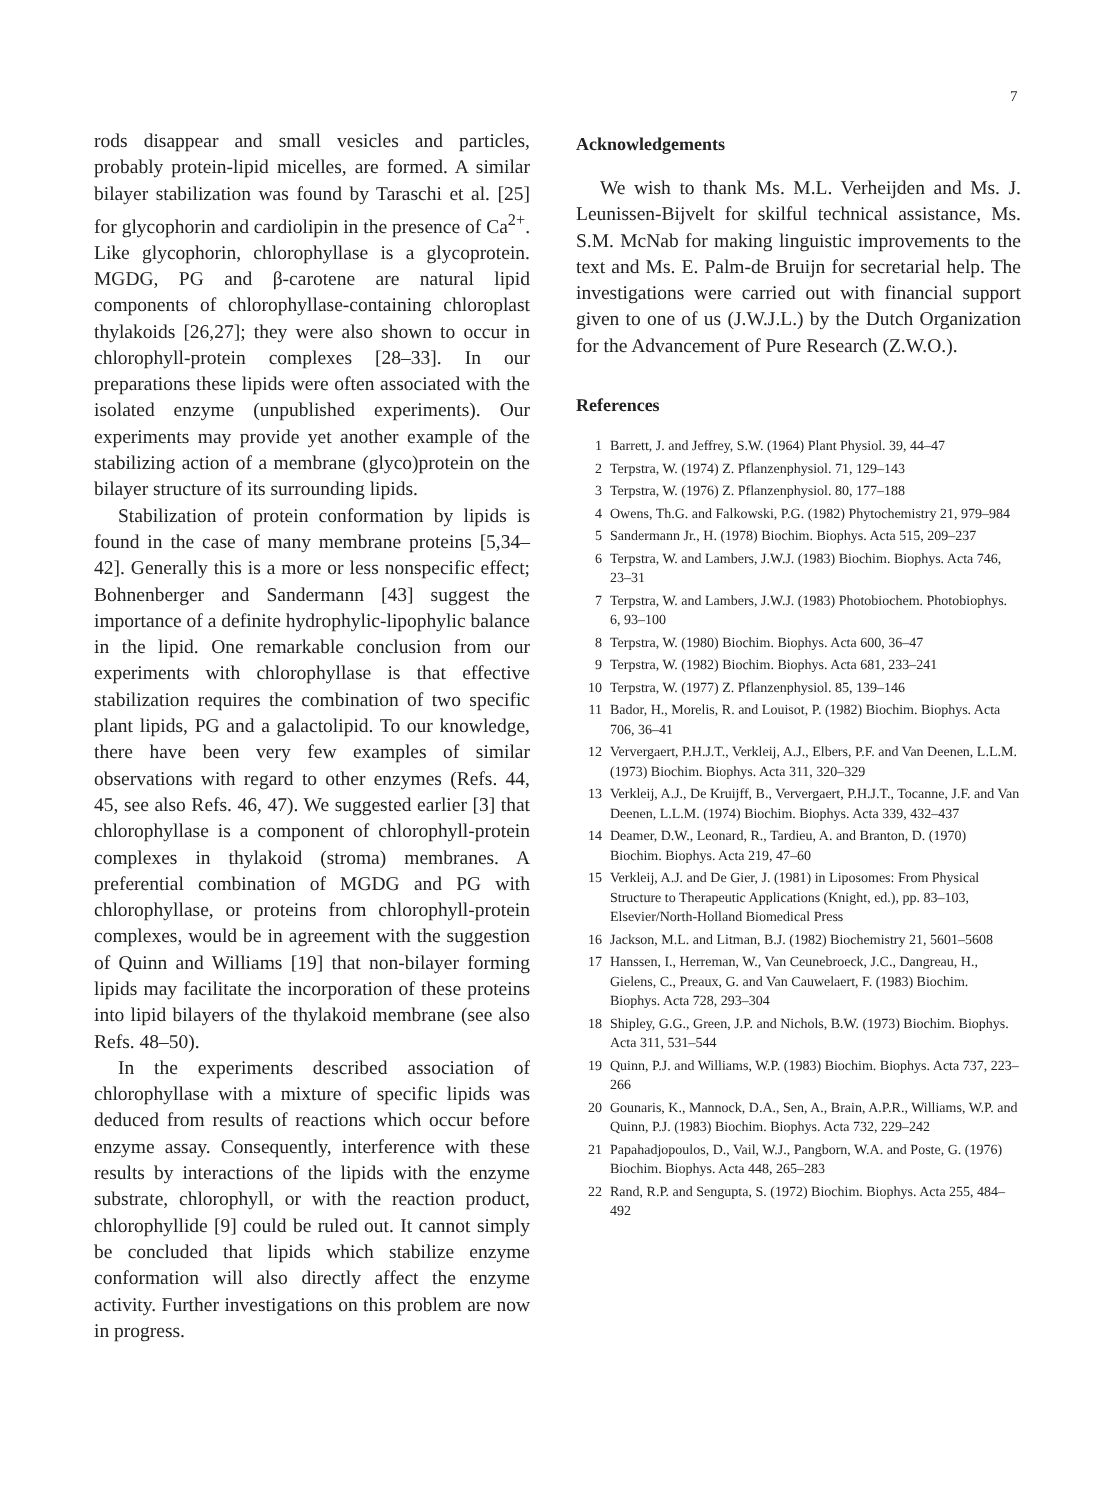7
rods disappear and small vesicles and particles, probably protein-lipid micelles, are formed. A similar bilayer stabilization was found by Taraschi et al. [25] for glycophorin and cardiolipin in the presence of Ca<sup>2+</sup>. Like glycophorin, chlorophyllase is a glycoprotein. MGDG, PG and β-carotene are natural lipid components of chlorophyllase-containing chloroplast thylakoids [26,27]; they were also shown to occur in chlorophyll-protein complexes [28–33]. In our preparations these lipids were often associated with the isolated enzyme (unpublished experiments). Our experiments may provide yet another example of the stabilizing action of a membrane (glyco)protein on the bilayer structure of its surrounding lipids.
Stabilization of protein conformation by lipids is found in the case of many membrane proteins [5,34–42]. Generally this is a more or less nonspecific effect; Bohnenberger and Sandermann [43] suggest the importance of a definite hydrophylic-lipophylic balance in the lipid. One remarkable conclusion from our experiments with chlorophyllase is that effective stabilization requires the combination of two specific plant lipids, PG and a galactolipid. To our knowledge, there have been very few examples of similar observations with regard to other enzymes (Refs. 44, 45, see also Refs. 46, 47). We suggested earlier [3] that chlorophyllase is a component of chlorophyll-protein complexes in thylakoid (stroma) membranes. A preferential combination of MGDG and PG with chlorophyllase, or proteins from chlorophyll-protein complexes, would be in agreement with the suggestion of Quinn and Williams [19] that non-bilayer forming lipids may facilitate the incorporation of these proteins into lipid bilayers of the thylakoid membrane (see also Refs. 48–50).
In the experiments described association of chlorophyllase with a mixture of specific lipids was deduced from results of reactions which occur before enzyme assay. Consequently, interference with these results by interactions of the lipids with the enzyme substrate, chlorophyll, or with the reaction product, chlorophyllide [9] could be ruled out. It cannot simply be concluded that lipids which stabilize enzyme conformation will also directly affect the enzyme activity. Further investigations on this problem are now in progress.
Acknowledgements
We wish to thank Ms. M.L. Verheijden and Ms. J. Leunissen-Bijvelt for skilful technical assistance, Ms. S.M. McNab for making linguistic improvements to the text and Ms. E. Palm-de Bruijn for secretarial help. The investigations were carried out with financial support given to one of us (J.W.J.L.) by the Dutch Organization for the Advancement of Pure Research (Z.W.O.).
References
1 Barrett, J. and Jeffrey, S.W. (1964) Plant Physiol. 39, 44–47
2 Terpstra, W. (1974) Z. Pflanzenphysiol. 71, 129–143
3 Terpstra, W. (1976) Z. Pflanzenphysiol. 80, 177–188
4 Owens, Th.G. and Falkowski, P.G. (1982) Phytochemistry 21, 979–984
5 Sandermann Jr., H. (1978) Biochim. Biophys. Acta 515, 209–237
6 Terpstra, W. and Lambers, J.W.J. (1983) Biochim. Biophys. Acta 746, 23–31
7 Terpstra, W. and Lambers, J.W.J. (1983) Photobiochem. Photobiophys. 6, 93–100
8 Terpstra, W. (1980) Biochim. Biophys. Acta 600, 36–47
9 Terpstra, W. (1982) Biochim. Biophys. Acta 681, 233–241
10 Terpstra, W. (1977) Z. Pflanzenphysiol. 85, 139–146
11 Bador, H., Morelis, R. and Louisot, P. (1982) Biochim. Biophys. Acta 706, 36–41
12 Ververgaert, P.H.J.T., Verkleij, A.J., Elbers, P.F. and Van Deenen, L.L.M. (1973) Biochim. Biophys. Acta 311, 320–329
13 Verkleij, A.J., De Kruijff, B., Ververgaert, P.H.J.T., Tocanne, J.F. and Van Deenen, L.L.M. (1974) Biochim. Biophys. Acta 339, 432–437
14 Deamer, D.W., Leonard, R., Tardieu, A. and Branton, D. (1970) Biochim. Biophys. Acta 219, 47–60
15 Verkleij, A.J. and De Gier, J. (1981) in Liposomes: From Physical Structure to Therapeutic Applications (Knight, ed.), pp. 83–103, Elsevier/North-Holland Biomedical Press
16 Jackson, M.L. and Litman, B.J. (1982) Biochemistry 21, 5601–5608
17 Hanssen, I., Herreman, W., Van Ceunebroeck, J.C., Dangreau, H., Gielens, C., Preaux, G. and Van Cauwelaert, F. (1983) Biochim. Biophys. Acta 728, 293–304
18 Shipley, G.G., Green, J.P. and Nichols, B.W. (1973) Biochim. Biophys. Acta 311, 531–544
19 Quinn, P.J. and Williams, W.P. (1983) Biochim. Biophys. Acta 737, 223–266
20 Gounaris, K., Mannock, D.A., Sen, A., Brain, A.P.R., Williams, W.P. and Quinn, P.J. (1983) Biochim. Biophys. Acta 732, 229–242
21 Papahadjopoulos, D., Vail, W.J., Pangborn, W.A. and Poste, G. (1976) Biochim. Biophys. Acta 448, 265–283
22 Rand, R.P. and Sengupta, S. (1972) Biochim. Biophys. Acta 255, 484–492